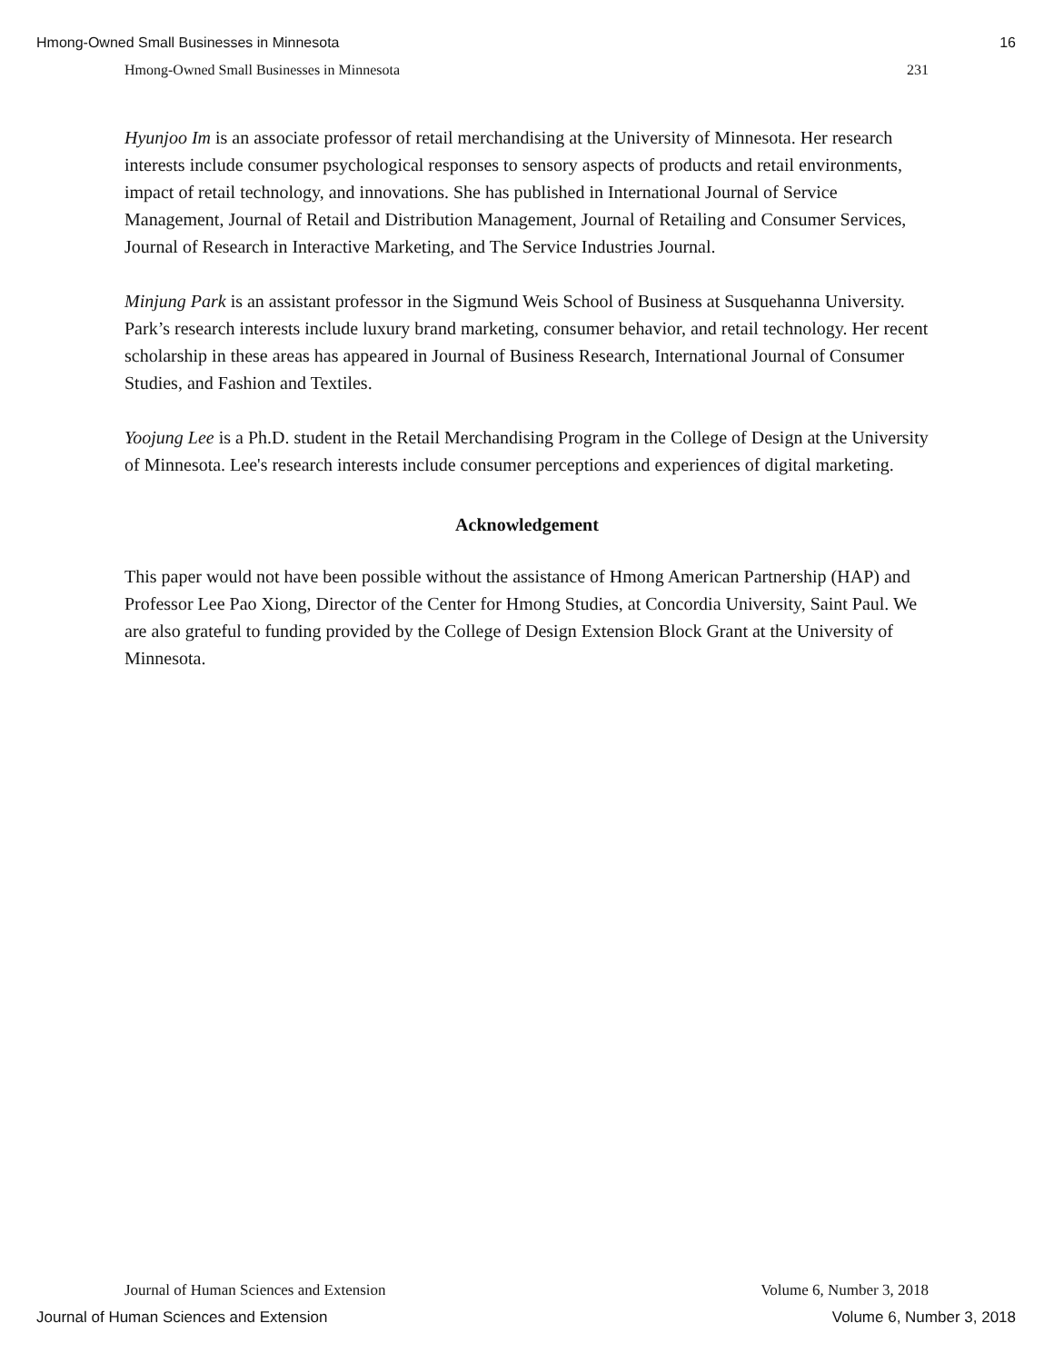Hmong-Owned Small Businesses in Minnesota 16
Hmong-Owned Small Businesses in Minnesota 231
Hyunjoo Im is an associate professor of retail merchandising at the University of Minnesota. Her research interests include consumer psychological responses to sensory aspects of products and retail environments, impact of retail technology, and innovations. She has published in International Journal of Service Management, Journal of Retail and Distribution Management, Journal of Retailing and Consumer Services, Journal of Research in Interactive Marketing, and The Service Industries Journal.
Minjung Park is an assistant professor in the Sigmund Weis School of Business at Susquehanna University. Park’s research interests include luxury brand marketing, consumer behavior, and retail technology. Her recent scholarship in these areas has appeared in Journal of Business Research, International Journal of Consumer Studies, and Fashion and Textiles.
Yoojung Lee is a Ph.D. student in the Retail Merchandising Program in the College of Design at the University of Minnesota. Lee's research interests include consumer perceptions and experiences of digital marketing.
Acknowledgement
This paper would not have been possible without the assistance of Hmong American Partnership (HAP) and Professor Lee Pao Xiong, Director of the Center for Hmong Studies, at Concordia University, Saint Paul. We are also grateful to funding provided by the College of Design Extension Block Grant at the University of Minnesota.
Journal of Human Sciences and Extension Volume 6, Number 3, 2018
Journal of Human Sciences and Extension Volume 6, Number 3, 2018